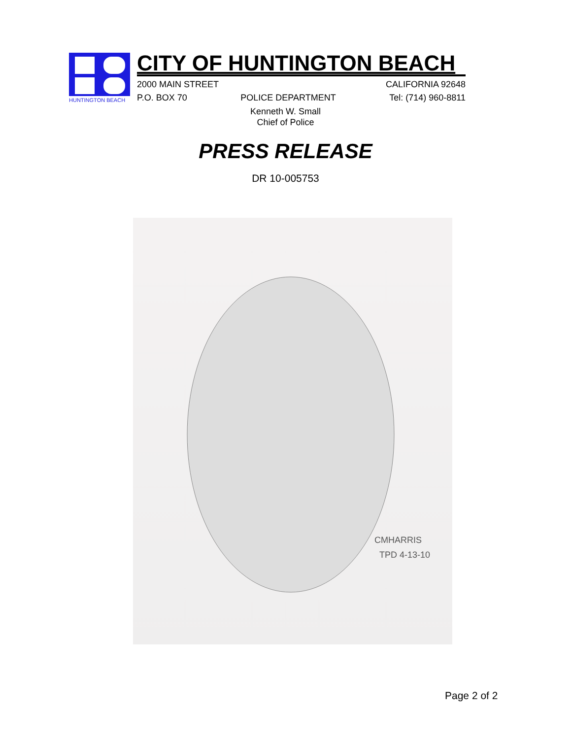HUNTINGTON BEACH
CITY OF HUNTINGTON BEACH
2000 MAIN STREET CALIFORNIA 92648
P.O. BOX 70 POLICE DEPARTMENT Tel: (714) 960-8811
Kenneth W. Small
Chief of Police
PRESS RELEASE
DR 10-005753
CMHARRIS
TPD 4-13-10
Page 2 of 2